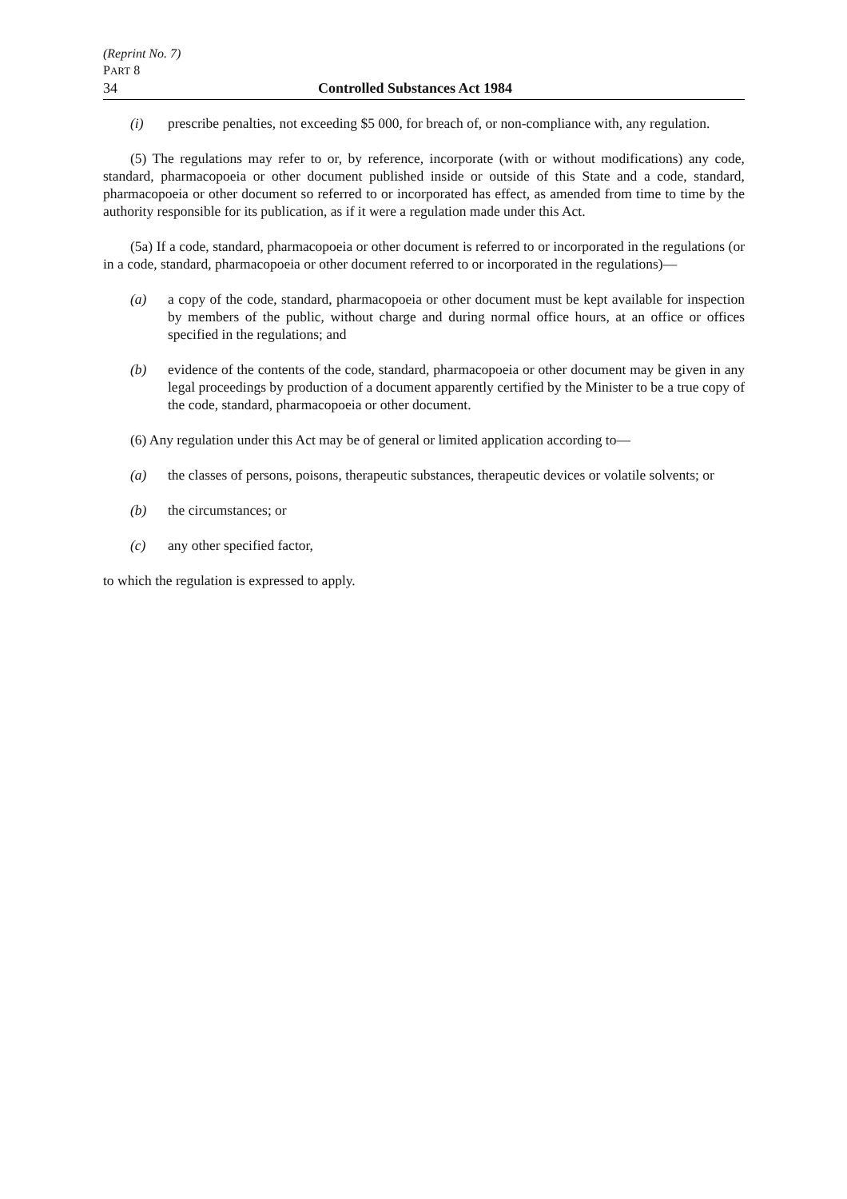(Reprint No. 7)
PART 8
34 Controlled Substances Act 1984
(i) prescribe penalties, not exceeding $5 000, for breach of, or non-compliance with, any regulation.
(5) The regulations may refer to or, by reference, incorporate (with or without modifications) any code, standard, pharmacopoeia or other document published inside or outside of this State and a code, standard, pharmacopoeia or other document so referred to or incorporated has effect, as amended from time to time by the authority responsible for its publication, as if it were a regulation made under this Act.
(5a) If a code, standard, pharmacopoeia or other document is referred to or incorporated in the regulations (or in a code, standard, pharmacopoeia or other document referred to or incorporated in the regulations)—
(a) a copy of the code, standard, pharmacopoeia or other document must be kept available for inspection by members of the public, without charge and during normal office hours, at an office or offices specified in the regulations; and
(b) evidence of the contents of the code, standard, pharmacopoeia or other document may be given in any legal proceedings by production of a document apparently certified by the Minister to be a true copy of the code, standard, pharmacopoeia or other document.
(6) Any regulation under this Act may be of general or limited application according to—
(a) the classes of persons, poisons, therapeutic substances, therapeutic devices or volatile solvents; or
(b) the circumstances; or
(c) any other specified factor,
to which the regulation is expressed to apply.